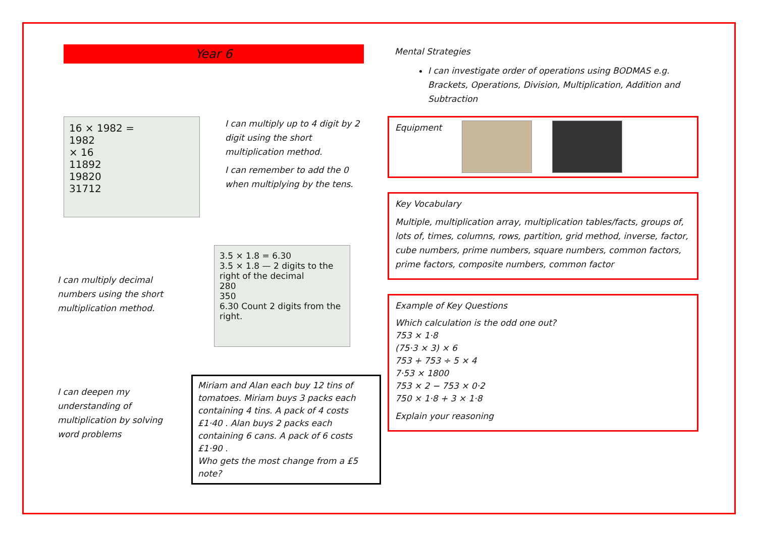Year 6
16 × 1982 =
1982
× 16
11892
19820
31712
I can multiply up to 4 digit by 2 digit using the short multiplication method.
I can remember to add the 0 when multiplying by the tens.
I can multiply decimal numbers using the short multiplication method.
3.5 × 1.8 = 6.30
3.5 × 1.8 — 2 digits to the right of the decimal
280
350
6.30 Count 2 digits from the right.
I can deepen my understanding of multiplication by solving word problems
Miriam and Alan each buy 12 tins of tomatoes. Miriam buys 3 packs each containing 4 tins. A pack of 4 costs £1·40 . Alan buys 2 packs each containing 6 cans. A pack of 6 costs £1·90 .
Who gets the most change from a £5 note?
Mental Strategies
I can investigate order of operations using BODMAS e.g. Brackets, Operations, Division, Multiplication, Addition and Subtraction
Equipment
Key Vocabulary
Multiple, multiplication array, multiplication tables/facts, groups of, lots of, times, columns, rows, partition, grid method, inverse, factor, cube numbers, prime numbers, square numbers, common factors, prime factors, composite numbers, common factor
Example of Key Questions
Which calculation is the odd one out?
753 × 1·8
(75·3 × 3) × 6
753 + 753 ÷ 5 × 4
7·53 × 1800
753 × 2 − 753 × 0·2
750 × 1·8 + 3 × 1·8
Explain your reasoning